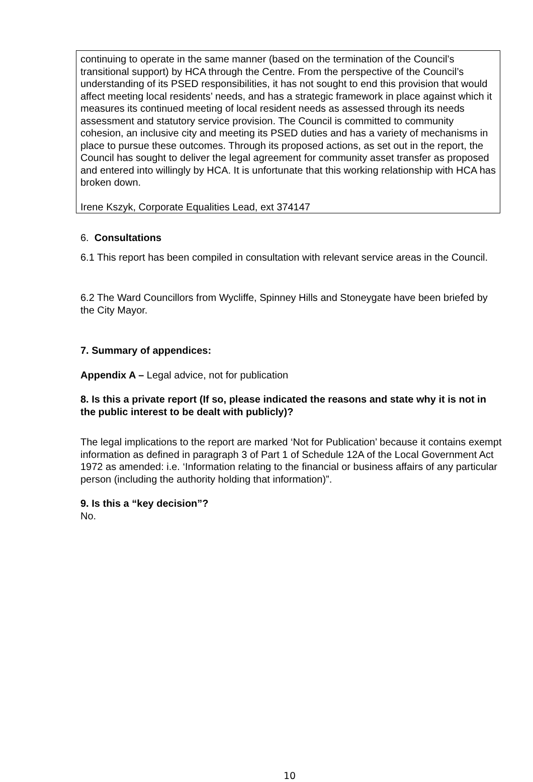continuing to operate in the same manner (based on the termination of the Council’s transitional support) by HCA through the Centre. From the perspective of the Council’s understanding of its PSED responsibilities, it has not sought to end this provision that would affect meeting local residents’ needs, and has a strategic framework in place against which it measures its continued meeting of local resident needs as assessed through its needs assessment and statutory service provision. The Council is committed to community cohesion, an inclusive city and meeting its PSED duties and has a variety of mechanisms in place to pursue these outcomes. Through its proposed actions, as set out in the report, the Council has sought to deliver the legal agreement for community asset transfer as proposed and entered into willingly by HCA. It is unfortunate that this working relationship with HCA has broken down.
Irene Kszyk, Corporate Equalities Lead, ext 374147
6. Consultations
6.1 This report has been compiled in consultation with relevant service areas in the Council.
6.2 The Ward Councillors from Wycliffe, Spinney Hills and Stoneygate have been briefed by the City Mayor.
7. Summary of appendices:
Appendix A – Legal advice, not for publication
8. Is this a private report (If so, please indicated the reasons and state why it is not in the public interest to be dealt with publicly)?
The legal implications to the report are marked ‘Not for Publication’ because it contains exempt information as defined in paragraph 3 of Part 1 of Schedule 12A of the Local Government Act 1972 as amended: i.e. ‘Information relating to the financial or business affairs of any particular person (including the authority holding that information)”.
9. Is this a “key decision”?
No.
10